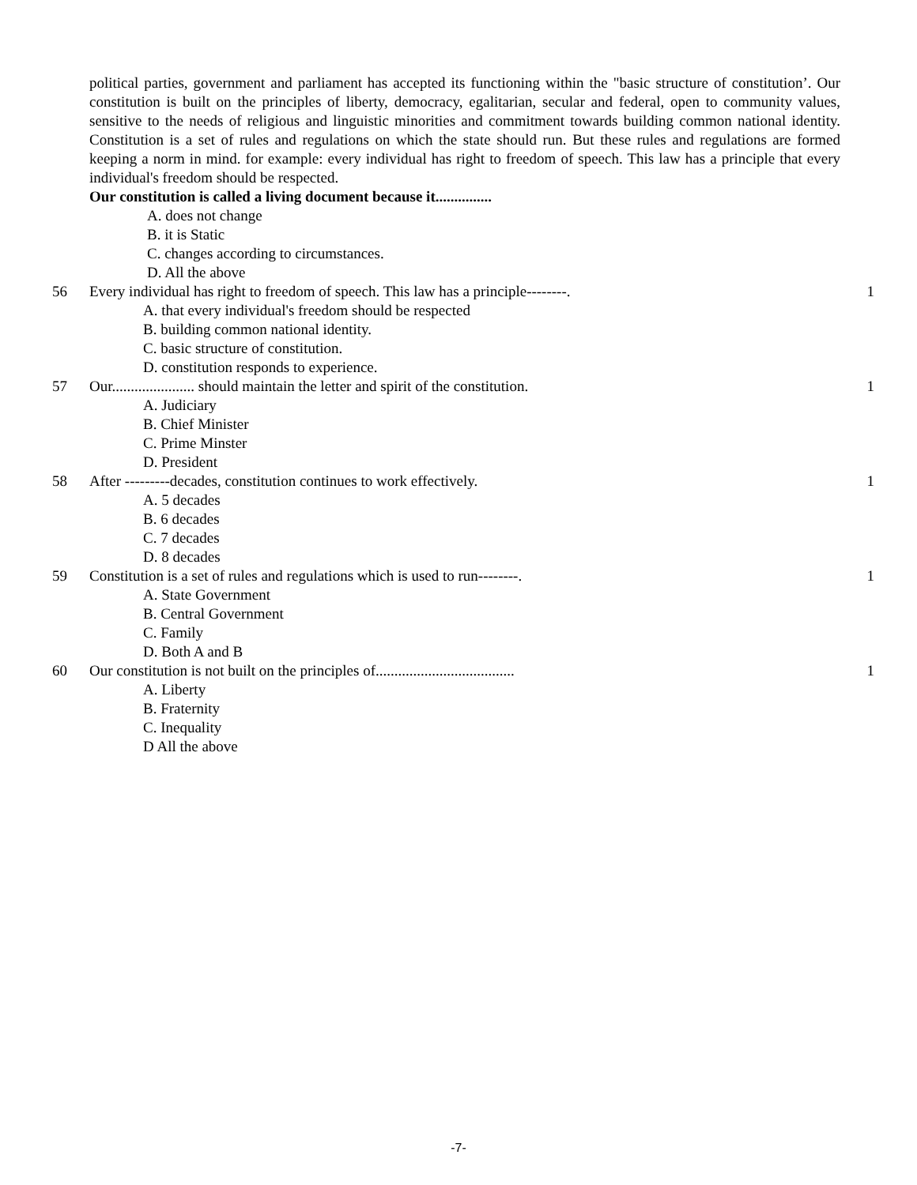political parties, government and parliament has accepted its functioning within the "basic structure of constitution’. Our constitution is built on the principles of liberty, democracy, egalitarian, secular and federal, open to community values, sensitive to the needs of religious and linguistic minorities and commitment towards building common national identity. Constitution is a set of rules and regulations on which the state should run. But these rules and regulations are formed keeping a norm in mind. for example: every individual has right to freedom of speech. This law has a principle that every individual's freedom should be respected.
Our constitution is called a living document because it...............
A. does not change
B. it is Static
C. changes according to circumstances.
D. All the above
56 Every individual has right to freedom of speech. This law has a principle--------. 1
A. that every individual's freedom should be respected
B. building common national identity.
C. basic structure of constitution.
D. constitution responds to experience.
57 Our...................... should maintain the letter and spirit of the constitution. 1
A. Judiciary
B. Chief Minister
C. Prime Minster
D. President
58 After ---------decades, constitution continues to work effectively. 1
A. 5 decades
B. 6 decades
C. 7 decades
D. 8 decades
59 Constitution is a set of rules and regulations which is used to run--------. 1
A. State Government
B. Central Government
C. Family
D. Both A and B
60 Our constitution is not built on the principles of..................................... 1
A. Liberty
B. Fraternity
C. Inequality
D All the above
-7-